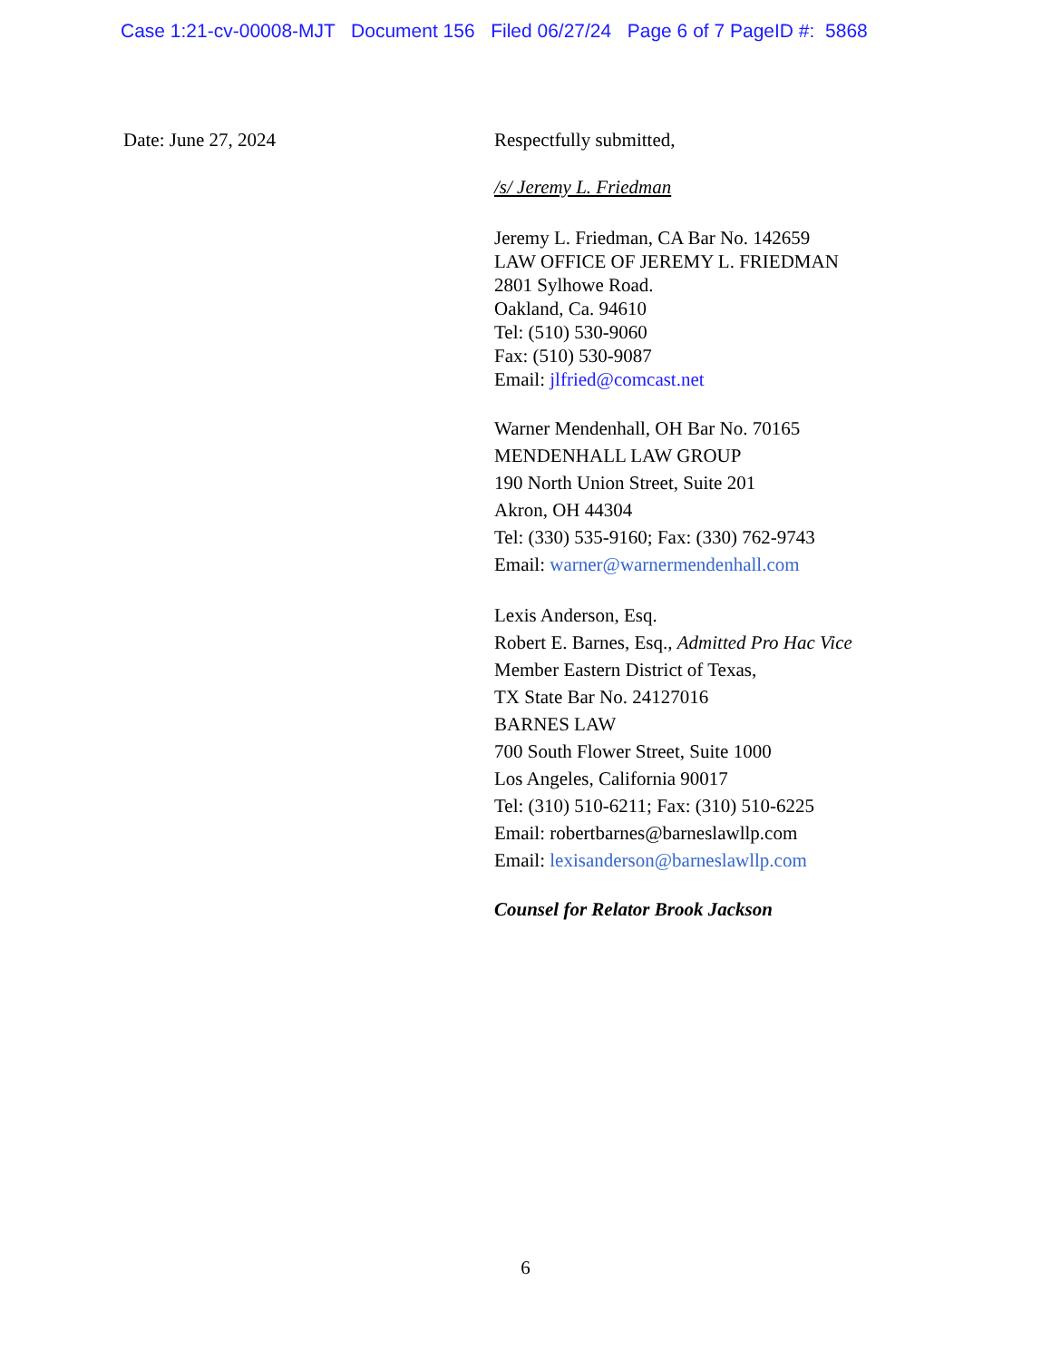Case 1:21-cv-00008-MJT Document 156 Filed 06/27/24 Page 6 of 7 PageID #: 5868
Date: June 27, 2024 Respectfully submitted,
/s/ Jeremy L. Friedman
Jeremy L. Friedman, CA Bar No. 142659
LAW OFFICE OF JEREMY L. FRIEDMAN
2801 Sylhowe Road.
Oakland, Ca. 94610
Tel: (510) 530-9060
Fax: (510) 530-9087
Email: jlfried@comcast.net
Warner Mendenhall, OH Bar No. 70165
MENDENHALL LAW GROUP
190 North Union Street, Suite 201
Akron, OH 44304
Tel: (330) 535-9160; Fax: (330) 762-9743
Email: warner@warnermendenhall.com
Lexis Anderson, Esq.
Robert E. Barnes, Esq., Admitted Pro Hac Vice
Member Eastern District of Texas,
TX State Bar No. 24127016
BARNES LAW
700 South Flower Street, Suite 1000
Los Angeles, California 90017
Tel: (310) 510-6211; Fax: (310) 510-6225
Email: robertbarnes@barneslawllp.com
Email: lexisanderson@barneslawllp.com
Counsel for Relator Brook Jackson
6